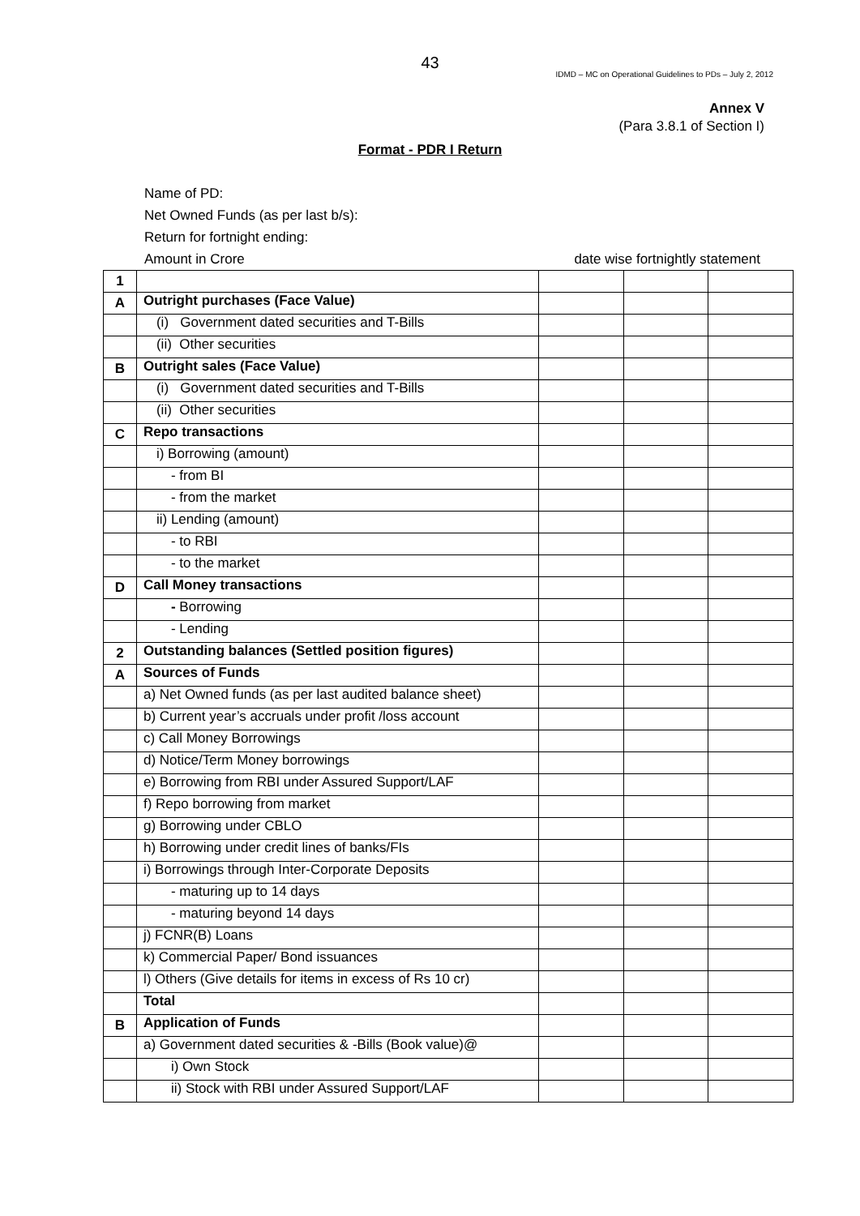43
IDMD – MC on Operational Guidelines to PDs – July 2, 2012
Annex V
(Para 3.8.1 of Section I)
Format - PDR I Return
Name of PD:
Net Owned Funds (as per last b/s):
Return for fortnight ending:
Amount in Crore date wise fortnightly statement
| 1 | | | | |
| A | Outright purchases (Face Value) | | | |
| | (i) Government dated securities and T-Bills | | | |
| | (ii) Other securities | | | |
| B | Outright sales (Face Value) | | | |
| | (i) Government dated securities and T-Bills | | | |
| | (ii) Other securities | | | |
| C | Repo transactions | | | |
| | i) Borrowing (amount) | | | |
| | - from BI | | | |
| | - from the market | | | |
| | ii) Lending (amount) | | | |
| | - to RBI | | | |
| | - to the market | | | |
| D | Call Money transactions | | | |
| | - Borrowing | | | |
| | - Lending | | | |
| 2 | Outstanding balances (Settled position figures) | | | |
| A | Sources of Funds | | | |
| | a) Net Owned funds (as per last audited balance sheet) | | | |
| | b) Current year’s accruals under profit /loss account | | | |
| | c) Call Money Borrowings | | | |
| | d) Notice/Term Money borrowings | | | |
| | e) Borrowing from RBI under Assured Support/LAF | | | |
| | f) Repo borrowing from market | | | |
| | g) Borrowing under CBLO | | | |
| | h) Borrowing under credit lines of banks/FIs | | | |
| | i) Borrowings through Inter-Corporate Deposits | | | |
| | - maturing up to 14 days | | | |
| | - maturing beyond 14 days | | | |
| | j) FCNR(B) Loans | | | |
| | k) Commercial Paper/ Bond issuances | | | |
| | l) Others (Give details for items in excess of Rs 10 cr) | | | |
| | Total | | | |
| B | Application of Funds | | | |
| | a) Government dated securities & -Bills (Book value)@ | | | |
| | i) Own Stock | | | |
| | ii) Stock with RBI under Assured Support/LAF | | | |